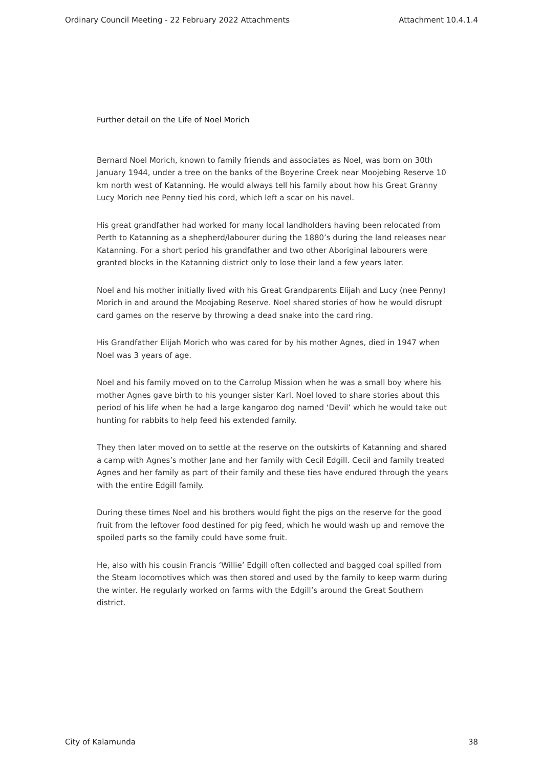Ordinary Council Meeting - 22 February 2022 Attachments Attachment 10.4.1.4
Further detail on the Life of Noel Morich
Bernard Noel Morich, known to family friends and associates as Noel, was born on 30th January 1944, under a tree on the banks of the Boyerine Creek near Moojebing Reserve 10 km north west of Katanning. He would always tell his family about how his Great Granny Lucy Morich nee Penny tied his cord, which left a scar on his navel.
His great grandfather had worked for many local landholders having been relocated from Perth to Katanning as a shepherd/labourer during the 1880’s during the land releases near Katanning. For a short period his grandfather and two other Aboriginal labourers were granted blocks in the Katanning district only to lose their land a few years later.
Noel and his mother initially lived with his Great Grandparents Elijah and Lucy (nee Penny) Morich in and around the Moojabing Reserve. Noel shared stories of how he would disrupt card games on the reserve by throwing a dead snake into the card ring.
His Grandfather Elijah Morich who was cared for by his mother Agnes, died in 1947 when Noel was 3 years of age.
Noel and his family moved on to the Carrolup Mission when he was a small boy where his mother Agnes gave birth to his younger sister Karl. Noel loved to share stories about this period of his life when he had a large kangaroo dog named ‘Devil’ which he would take out hunting for rabbits to help feed his extended family.
They then later moved on to settle at the reserve on the outskirts of Katanning and shared a camp with Agnes’s mother Jane and her family with Cecil Edgill. Cecil and family treated Agnes and her family as part of their family and these ties have endured through the years with the entire Edgill family.
During these times Noel and his brothers would fight the pigs on the reserve for the good fruit from the leftover food destined for pig feed, which he would wash up and remove the spoiled parts so the family could have some fruit.
He, also with his cousin Francis ‘Willie’ Edgill often collected and bagged coal spilled from the Steam locomotives which was then stored and used by the family to keep warm during the winter. He regularly worked on farms with the Edgill’s around the Great Southern district.
City of Kalamunda 38